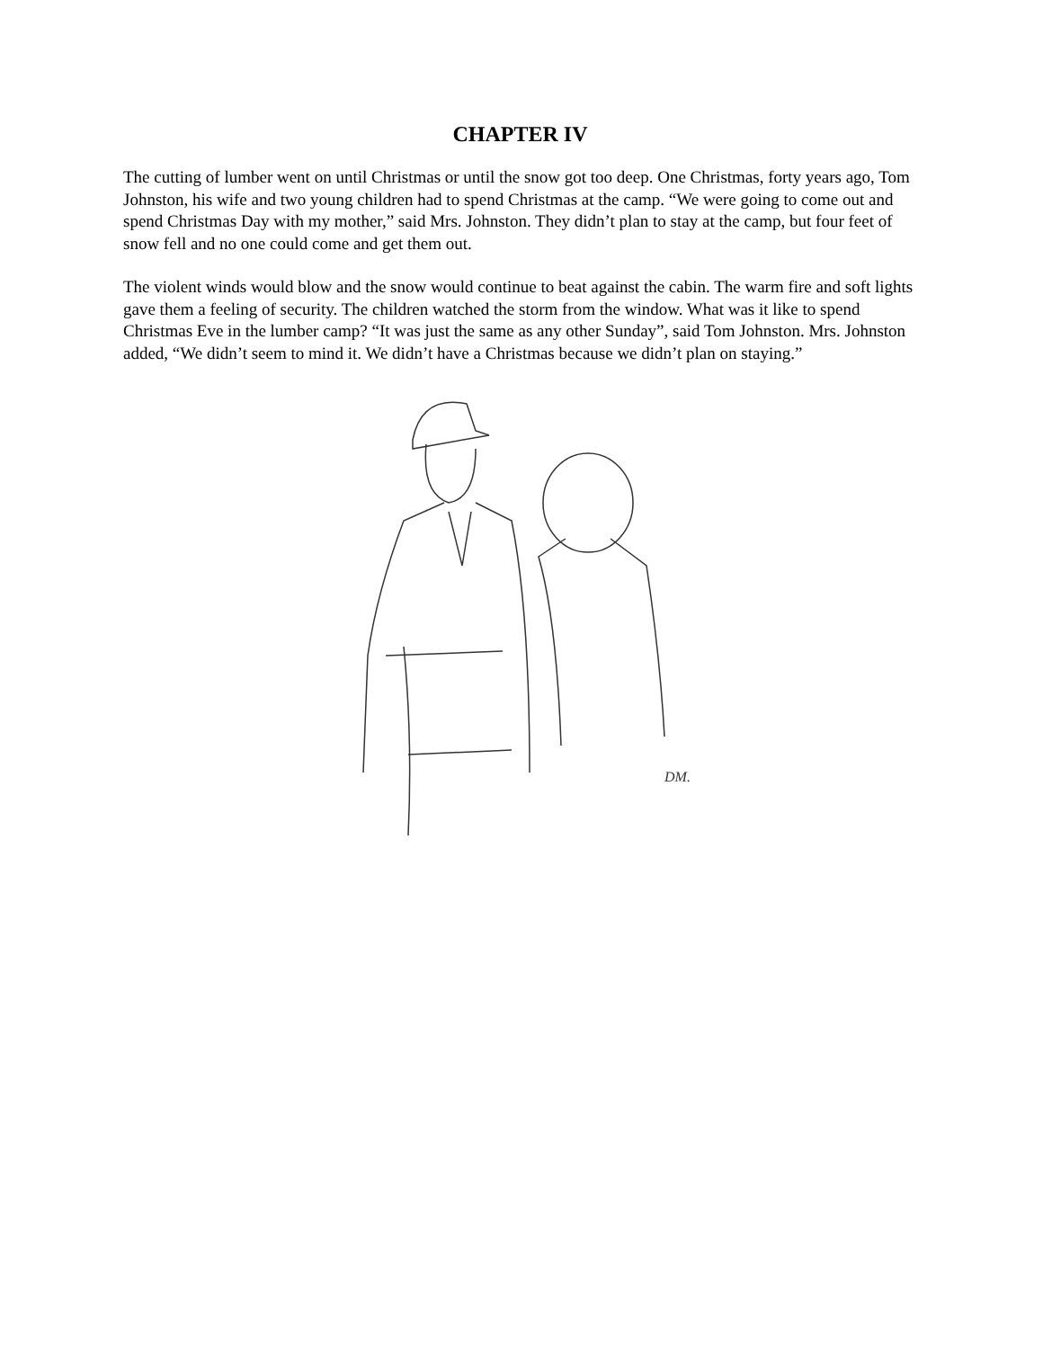CHAPTER IV
The cutting of lumber went on until Christmas or until the snow got too deep. One Christmas, forty years ago, Tom Johnston, his wife and two young children had to spend Christmas at the camp. “We were going to come out and spend Christmas Day with my mother,” said Mrs. Johnston. They didn’t plan to stay at the camp, but four feet of snow fell and no one could come and get them out.
The violent winds would blow and the snow would continue to beat against the cabin. The warm fire and soft lights gave them a feeling of security. The children watched the storm from the window. What was it like to spend Christmas Eve in the lumber camp? “It was just the same as any other Sunday”, said Tom Johnston. Mrs. Johnston added, “We didn’t seem to mind it. We didn’t have a Christmas because we didn’t plan on staying.”
DM.